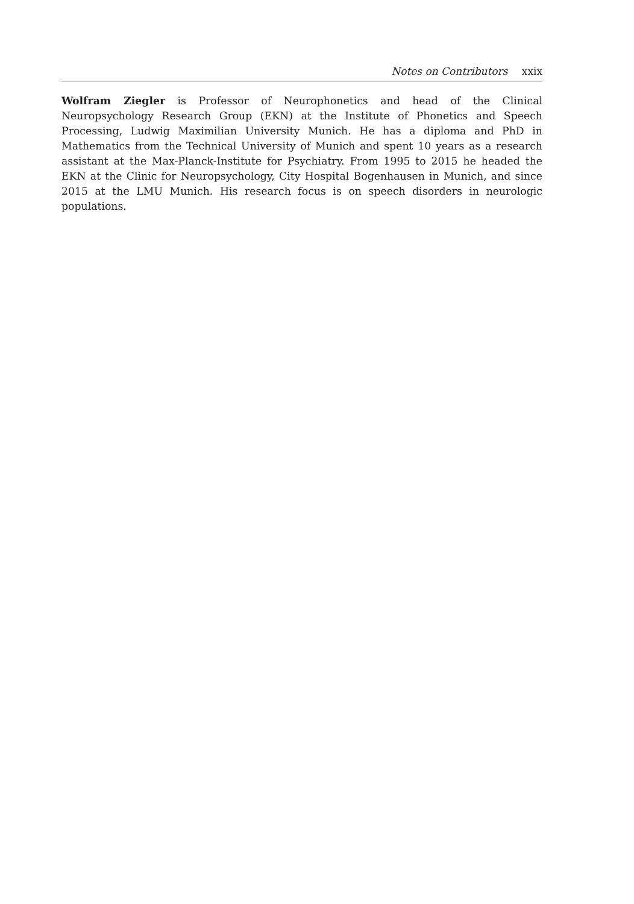Notes on Contributors xxix
Wolfram Ziegler is Professor of Neurophonetics and head of the Clinical Neuropsychology Research Group (EKN) at the Institute of Phonetics and Speech Processing, Ludwig Maximilian University Munich. He has a diploma and PhD in Mathematics from the Technical University of Munich and spent 10 years as a research assistant at the Max-Planck-Institute for Psychiatry. From 1995 to 2015 he headed the EKN at the Clinic for Neuropsychology, City Hospital Bogenhausen in Munich, and since 2015 at the LMU Munich. His research focus is on speech disorders in neurologic populations.